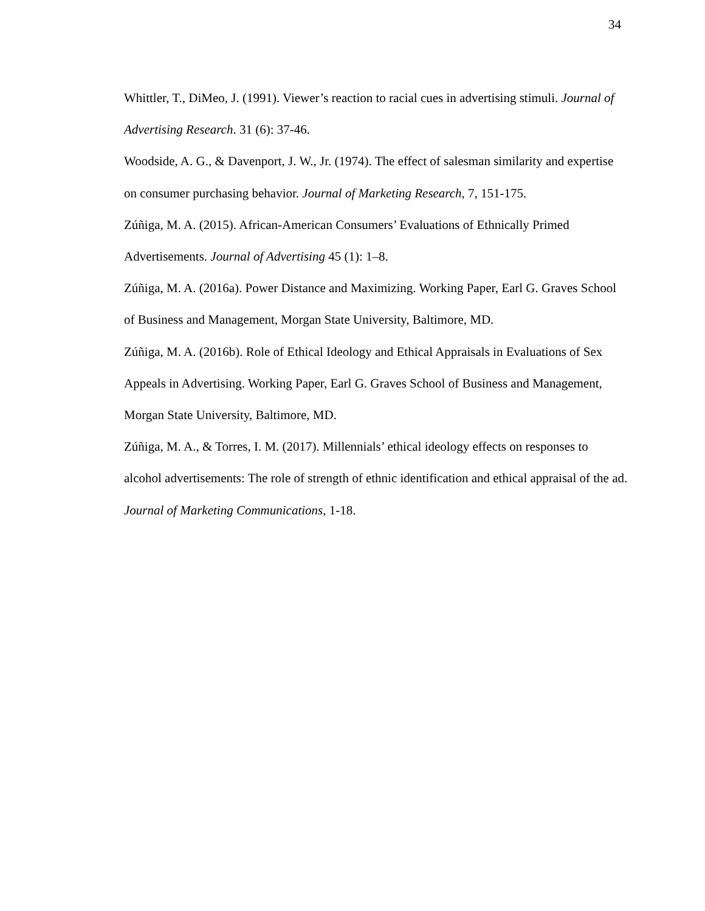34
Whittler, T., DiMeo, J. (1991). Viewer’s reaction to racial cues in advertising stimuli. Journal of Advertising Research. 31 (6): 37-46.
Woodside, A. G., & Davenport, J. W., Jr. (1974). The effect of salesman similarity and expertise on consumer purchasing behavior. Journal of Marketing Research, 7, 151-175.
Zúñiga, M. A. (2015). African-American Consumers’ Evaluations of Ethnically Primed Advertisements. Journal of Advertising 45 (1): 1–8.
Zúñiga, M. A. (2016a). Power Distance and Maximizing. Working Paper, Earl G. Graves School of Business and Management, Morgan State University, Baltimore, MD.
Zúñiga, M. A. (2016b). Role of Ethical Ideology and Ethical Appraisals in Evaluations of Sex Appeals in Advertising. Working Paper, Earl G. Graves School of Business and Management, Morgan State University, Baltimore, MD.
Zúñiga, M. A., & Torres, I. M. (2017). Millennials’ ethical ideology effects on responses to alcohol advertisements: The role of strength of ethnic identification and ethical appraisal of the ad. Journal of Marketing Communications, 1-18.